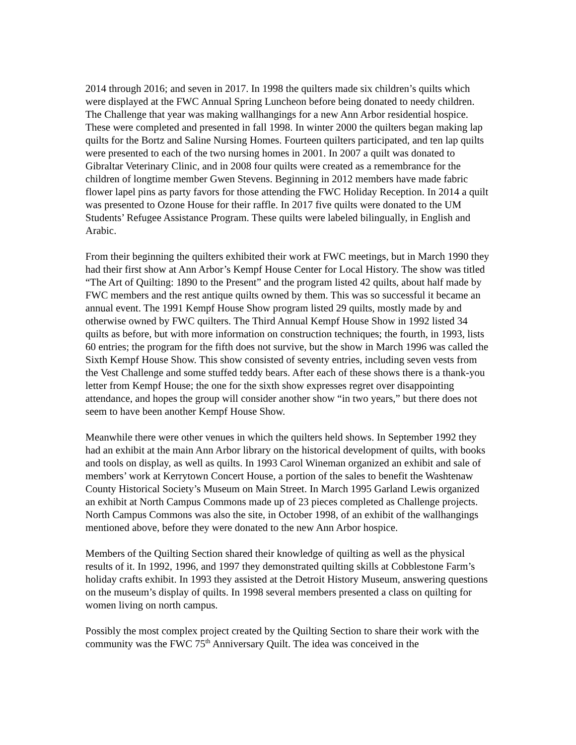2014 through 2016; and seven in 2017. In 1998 the quilters made six children’s quilts which were displayed at the FWC Annual Spring Luncheon before being donated to needy children. The Challenge that year was making wallhangings for a new Ann Arbor residential hospice. These were completed and presented in fall 1998. In winter 2000 the quilters began making lap quilts for the Bortz and Saline Nursing Homes. Fourteen quilters participated, and ten lap quilts were presented to each of the two nursing homes in 2001. In 2007 a quilt was donated to Gibraltar Veterinary Clinic, and in 2008 four quilts were created as a remembrance for the children of longtime member Gwen Stevens. Beginning in 2012 members have made fabric flower lapel pins as party favors for those attending the FWC Holiday Reception. In 2014 a quilt was presented to Ozone House for their raffle. In 2017 five quilts were donated to the UM Students’ Refugee Assistance Program. These quilts were labeled bilingually, in English and Arabic.
From their beginning the quilters exhibited their work at FWC meetings, but in March 1990 they had their first show at Ann Arbor’s Kempf House Center for Local History. The show was titled “The Art of Quilting: 1890 to the Present” and the program listed 42 quilts, about half made by FWC members and the rest antique quilts owned by them. This was so successful it became an annual event. The 1991 Kempf House Show program listed 29 quilts, mostly made by and otherwise owned by FWC quilters. The Third Annual Kempf House Show in 1992 listed 34 quilts as before, but with more information on construction techniques; the fourth, in 1993, lists 60 entries; the program for the fifth does not survive, but the show in March 1996 was called the Sixth Kempf House Show. This show consisted of seventy entries, including seven vests from the Vest Challenge and some stuffed teddy bears. After each of these shows there is a thank-you letter from Kempf House; the one for the sixth show expresses regret over disappointing attendance, and hopes the group will consider another show “in two years,” but there does not seem to have been another Kempf House Show.
Meanwhile there were other venues in which the quilters held shows. In September 1992 they had an exhibit at the main Ann Arbor library on the historical development of quilts, with books and tools on display, as well as quilts. In 1993 Carol Wineman organized an exhibit and sale of members’ work at Kerrytown Concert House, a portion of the sales to benefit the Washtenaw County Historical Society’s Museum on Main Street. In March 1995 Garland Lewis organized an exhibit at North Campus Commons made up of 23 pieces completed as Challenge projects. North Campus Commons was also the site, in October 1998, of an exhibit of the wallhangings mentioned above, before they were donated to the new Ann Arbor hospice.
Members of the Quilting Section shared their knowledge of quilting as well as the physical results of it. In 1992, 1996, and 1997 they demonstrated quilting skills at Cobblestone Farm’s holiday crafts exhibit. In 1993 they assisted at the Detroit History Museum, answering questions on the museum’s display of quilts. In 1998 several members presented a class on quilting for women living on north campus.
Possibly the most complex project created by the Quilting Section to share their work with the community was the FWC 75<sup>th</sup> Anniversary Quilt. The idea was conceived in the